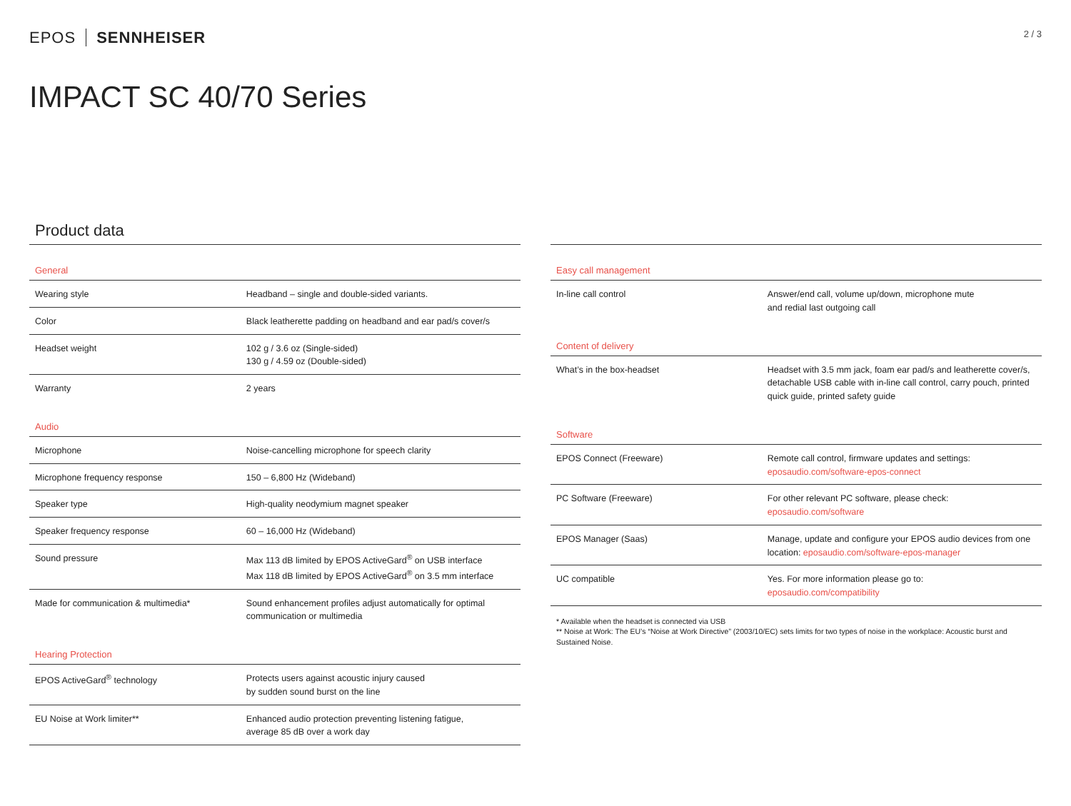EPOS SENNHEISER
2 / 3
IMPACT SC 40/70 Series
Product data
| General | |
| --- | --- |
| Wearing style | Headband – single and double-sided variants. |
| Color | Black leatherette padding on headband and ear pad/s cover/s |
| Headset weight | 102 g / 3.6 oz (Single-sided) 130 g / 4.59 oz (Double-sided) |
| Warranty | 2 years |
| Audio | |
| Microphone | Noise-cancelling microphone for speech clarity |
| Microphone frequency response | 150 – 6,800 Hz (Wideband) |
| Speaker type | High-quality neodymium magnet speaker |
| Speaker frequency response | 60 – 16,000 Hz (Wideband) |
| Sound pressure | Max 113 dB limited by EPOS ActiveGard<sup>®</sup> on USB interface Max 118 dB limited by EPOS ActiveGard<sup>®</sup> on 3.5 mm interface |
| Made for communication & multimedia* | Sound enhancement profiles adjust automatically for optimal communication or multimedia |
| Hearing Protection | |
| EPOS ActiveGard<sup>®</sup> technology | Protects users against acoustic injury caused by sudden sound burst on the line |
| EU Noise at Work limiter** | Enhanced audio protection preventing listening fatigue, average 85 dB over a work day |
| Easy call management | |
| --- | --- |
| In-line call control | Answer/end call, volume up/down, microphone mute and redial last outgoing call |
| Content of delivery | |
| What’s in the box-headset | Headset with 3.5 mm jack, foam ear pad/s and leatherette cover/s, detachable USB cable with in-line call control, carry pouch, printed quick guide, printed safety guide |
| Software | |
| EPOS Connect (Freeware) | Remote call control, firmware updates and settings: eposaudio.com/software-epos-connect |
| PC Software (Freeware) | For other relevant PC software, please check: eposaudio.com/software |
| EPOS Manager (Saas) | Manage, update and configure your EPOS audio devices from one location: eposaudio.com/software-epos-manager |
| UC compatible | Yes. For more information please go to: eposaudio.com/compatibility |
* Available when the headset is connected via USB
** Noise at Work: The EU’s “Noise at Work Directive” (2003/10/EC) sets limits for two types of noise in the workplace: Acoustic burst and Sustained Noise.